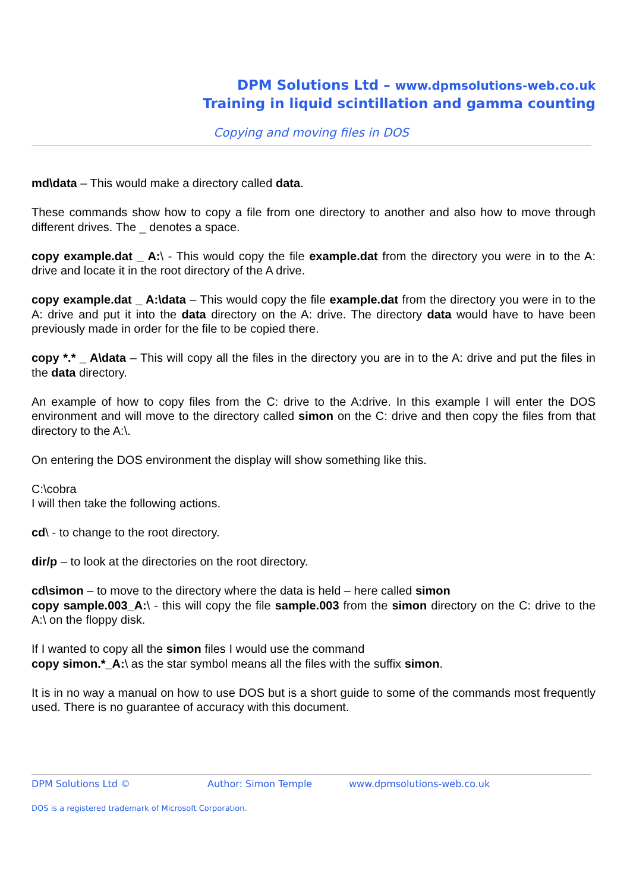DPM Solutions Ltd – www.dpmsolutions-web.co.uk
Training in liquid scintillation and gamma counting
Copying and moving files in DOS
md\data – This would make a directory called data.
These commands show how to copy a file from one directory to another and also how to move through different drives. The _ denotes a space.
copy example.dat _ A:\ - This would copy the file example.dat from the directory you were in to the A: drive and locate it in the root directory of the A drive.
copy example.dat _ A:\data – This would copy the file example.dat from the directory you were in to the A: drive and put it into the data directory on the A: drive. The directory data would have to have been previously made in order for the file to be copied there.
copy *.* _ A\data – This will copy all the files in the directory you are in to the A: drive and put the files in the data directory.
An example of how to copy files from the C: drive to the A:drive. In this example I will enter the DOS environment and will move to the directory called simon on the C: drive and then copy the files from that directory to the A:\.
On entering the DOS environment the display will show something like this.
C:\cobra
I will then take the following actions.
cd\ - to change to the root directory.
dir/p – to look at the directories on the root directory.
cd\simon – to move to the directory where the data is held – here called simon
copy sample.003_A:\ - this will copy the file sample.003 from the simon directory on the C: drive to the A:\ on the floppy disk.
If I wanted to copy all the simon files I would use the command
copy simon.*_A:\ as the star symbol means all the files with the suffix simon.
It is in no way a manual on how to use DOS but is a short guide to some of the commands most frequently used. There is no guarantee of accuracy with this document.
DPM Solutions Ltd © Author: Simon Temple www.dpmsolutions-web.co.uk
DOS is a registered trademark of Microsoft Corporation.